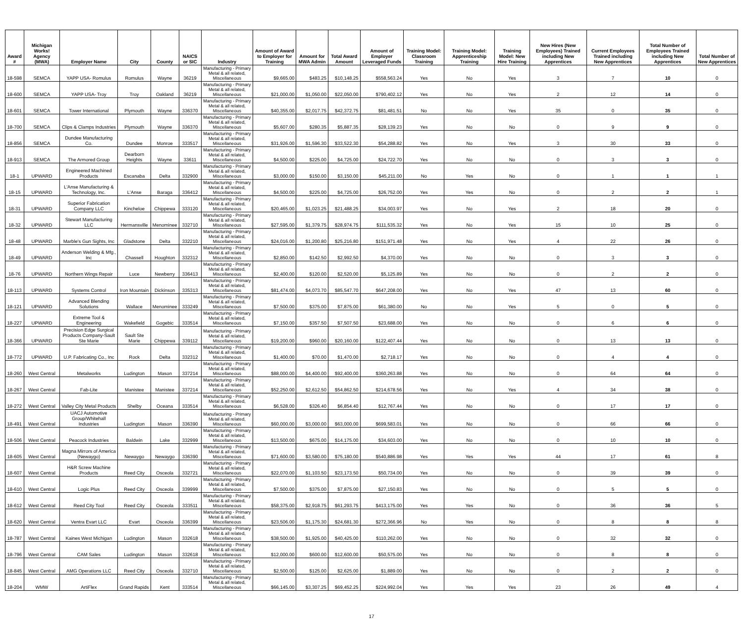| Award # | Michigan Works! Agency (MWA) | Employer Name | City | County | NAICS or SIC | Industry | Amount of Award to Employer for Training | Amount for MWA Admin | Total Award Amount | Amount of Employer Leveraged Funds | Training Model: Classroom Training | Training Model: Apprenticeship Training | Training Model: New Hire Training | New Hires (New Employees) Trained including New Apprentices | Current Employees Trained including New Apprentices | Total Number of Employees Trained including New Apprentices | Total Number of New Apprentices |
| --- | --- | --- | --- | --- | --- | --- | --- | --- | --- | --- | --- | --- | --- | --- | --- | --- | --- |
| 18-598 | SEMCA | YAPP USA- Romulus | Romulus | Wayne | 36219 | Manufacturing - Primary Metal & all related, Miscellaneous | $9,665.00 | $483.25 | $10,148.25 | $558,563.24 | Yes | No | Yes | 3 | 7 | 10 | 0 |
| 18-600 | SEMCA | YAPP USA- Troy | Troy | Oakland | 36219 | Manufacturing - Primary Metal & all related, Miscellaneous | $21,000.00 | $1,050.00 | $22,050.00 | $790,402.12 | Yes | No | Yes | 2 | 12 | 14 | 0 |
| 18-601 | SEMCA | Tower International | Plymouth | Wayne | 336370 | Manufacturing - Primary Metal & all related, Miscellaneous | $40,355.00 | $2,017.75 | $42,372.75 | $81,481.51 | No | No | Yes | 35 | 0 | 35 | 0 |
| 18-700 | SEMCA | Clips & Clamps Industries | Plymouth | Wayne | 336370 | Manufacturing - Primary Metal & all related, Miscellaneous | $5,607.00 | $280.35 | $5,887.35 | $28,139.23 | Yes | No | No | 0 | 9 | 9 | 0 |
| 18-856 | SEMCA | Dundee Manufacturing Co. | Dundee | Monroe | 333517 | Manufacturing - Primary Metal & all related, Miscellaneous | $31,926.00 | $1,596.30 | $33,522.30 | $54,288.82 | Yes | No | Yes | 3 | 30 | 33 | 0 |
| 18-913 | SEMCA | The Armored Group | Dearborn Heights | Wayne | 33611 | Manufacturing - Primary Metal & all related, Miscellaneous | $4,500.00 | $225.00 | $4,725.00 | $24,722.70 | Yes | No | No | 0 | 3 | 3 | 0 |
| 18-1 | UPWARD | Engineered Machined Products | Escanaba | Delta | 332900 | Manufacturing - Primary Metal & all related, Miscellaneous | $3,000.00 | $150.00 | $3,150.00 | $45,211.00 | No | Yes | No | 0 | 1 | 1 | 1 |
| 18-15 | UPWARD | L'Anse Manufacturing & Technology, Inc. | L'Anse | Baraga | 336412 | Manufacturing - Primary Metal & all related, Miscellaneous | $4,500.00 | $225.00 | $4,725.00 | $26,752.00 | Yes | Yes | No | 0 | 2 | 2 | 1 |
| 18-31 | UPWARD | Superior Fabrication Company LLC | Kincheloe | Chippewa | 333120 | Manufacturing - Primary Metal & all related, Miscellaneous | $20,465.00 | $1,023.25 | $21,488.25 | $34,003.97 | Yes | No | Yes | 2 | 18 | 20 | 0 |
| 18-32 | UPWARD | Stewart Manufacturing LLC | Hermansville | Menominee | 332710 | Manufacturing - Primary Metal & all related, Miscellaneous | $27,595.00 | $1,379.75 | $28,974.75 | $111,535.32 | Yes | No | Yes | 15 | 10 | 25 | 0 |
| 18-48 | UPWARD | Marble's Gun Sights, Inc | Gladstone | Delta | 332210 | Manufacturing - Primary Metal & all related, Miscellaneous | $24,016.00 | $1,200.80 | $25,216.80 | $151,971.48 | Yes | No | Yes | 4 | 22 | 26 | 0 |
| 18-49 | UPWARD | Anderson Welding & Mfg., Inc | Chassell | Houghton | 332312 | Manufacturing - Primary Metal & all related, Miscellaneous | $2,850.00 | $142.50 | $2,992.50 | $4,370.00 | Yes | No | No | 0 | 3 | 3 | 0 |
| 18-76 | UPWARD | Northern Wings Repair | Luce | Newberry | 336413 | Manufacturing - Primary Metal & all related, Miscellaneous | $2,400.00 | $120.00 | $2,520.00 | $5,125.89 | Yes | No | No | 0 | 2 | 2 | 0 |
| 18-113 | UPWARD | Systems Control | Iron Mountain | Dickinson | 335313 | Manufacturing - Primary Metal & all related, Miscellaneous | $81,474.00 | $4,073.70 | $85,547.70 | $647,208.00 | Yes | No | Yes | 47 | 13 | 60 | 0 |
| 18-121 | UPWARD | Advanced Blending Solutions | Wallace | Menominee | 333249 | Manufacturing - Primary Metal & all related, Miscellaneous | $7,500.00 | $375.00 | $7,875.00 | $61,380.00 | No | No | Yes | 5 | 0 | 5 | 0 |
| 18-227 | UPWARD | Extreme Tool & Engineering | Wakefield | Gogebic | 333514 | Manufacturing - Primary Metal & all related, Miscellaneous | $7,150.00 | $357.50 | $7,507.50 | $23,688.00 | Yes | No | No | 0 | 6 | 6 | 0 |
| 18-366 | UPWARD | Precision Edge Surgical Products Company-Sault Ste Marie | Sault Ste Marie | Chippewa | 339112 | Manufacturing - Primary Metal & all related, Miscellaneous | $19,200.00 | $960.00 | $20,160.00 | $122,407.44 | Yes | No | No | 0 | 13 | 13 | 0 |
| 18-772 | UPWARD | U.P. Fabricating Co., Inc | Rock | Delta | 332312 | Manufacturing - Primary Metal & all related, Miscellaneous | $1,400.00 | $70.00 | $1,470.00 | $2,718.17 | Yes | No | No | 0 | 4 | 4 | 0 |
| 18-260 | West Central | Metalworks | Ludington | Mason | 337214 | Manufacturing - Primary Metal & all related, Miscellaneous | $88,000.00 | $4,400.00 | $92,400.00 | $360,263.88 | Yes | No | No | 0 | 64 | 64 | 0 |
| 18-267 | West Central | Fab-Lite | Manistee | Manistee | 337214 | Manufacturing - Primary Metal & all related, Miscellaneous | $52,250.00 | $2,612.50 | $54,862.50 | $214,678.56 | Yes | No | Yes | 4 | 34 | 38 | 0 |
| 18-272 | West Central | Valley City Metal Products | Shelby | Oceana | 333514 | Manufacturing - Primary Metal & all related, Miscellaneous | $6,528.00 | $326.40 | $6,854.40 | $12,767.44 | Yes | No | No | 0 | 17 | 17 | 0 |
| 18-491 | West Central | UACJ Automotive Group/Whitehall Industries | Ludington | Mason | 336390 | Manufacturing - Primary Metal & all related, Miscellaneous | $60,000.00 | $3,000.00 | $63,000.00 | $699,583.01 | Yes | No | No | 0 | 66 | 66 | 0 |
| 18-506 | West Central | Peacock Industries | Baldwin | Lake | 332999 | Manufacturing - Primary Metal & all related, Miscellaneous | $13,500.00 | $675.00 | $14,175.00 | $34,603.00 | Yes | No | No | 0 | 10 | 10 | 0 |
| 18-605 | West Central | Magna Mirrors of America (Newaygo) | Newaygo | Newaygo | 336390 | Manufacturing - Primary Metal & all related, Miscellaneous | $71,600.00 | $3,580.00 | $75,180.00 | $540,886.98 | Yes | Yes | Yes | 44 | 17 | 61 | 8 |
| 18-607 | West Central | H&R Screw Machine Products | Reed City | Osceola | 332721 | Manufacturing - Primary Metal & all related, Miscellaneous | $22,070.00 | $1,103.50 | $23,173.50 | $50,734.00 | Yes | No | No | 0 | 39 | 39 | 0 |
| 18-610 | West Central | Logic Plus | Reed City | Osceola | 339999 | Manufacturing - Primary Metal & all related, Miscellaneous | $7,500.00 | $375.00 | $7,875.00 | $27,150.83 | Yes | No | No | 0 | 5 | 5 | 0 |
| 18-612 | West Central | Reed City Tool | Reed City | Osceola | 333511 | Manufacturing - Primary Metal & all related, Miscellaneous | $58,375.00 | $2,918.75 | $61,293.75 | $413,175.00 | Yes | Yes | No | 0 | 36 | 36 | 5 |
| 18-620 | West Central | Ventra Evart LLC | Evart | Osceola | 336399 | Manufacturing - Primary Metal & all related, Miscellaneous | $23,506.00 | $1,175.30 | $24,681.30 | $272,366.96 | No | Yes | No | 0 | 8 | 8 | 8 |
| 18-787 | West Central | Kaines West Michigan | Ludington | Mason | 332618 | Manufacturing - Primary Metal & all related, Miscellaneous | $38,500.00 | $1,925.00 | $40,425.00 | $110,262.00 | Yes | No | No | 0 | 32 | 32 | 0 |
| 18-796 | West Central | CAM Sales | Ludington | Mason | 332618 | Manufacturing - Primary Metal & all related, Miscellaneous | $12,000.00 | $600.00 | $12,600.00 | $50,575.00 | Yes | No | No | 0 | 8 | 8 | 0 |
| 18-845 | West Central | AMG Operations LLC | Reed City | Osceola | 332710 | Manufacturing - Primary Metal & all related, Miscellaneous | $2,500.00 | $125.00 | $2,625.00 | $1,889.00 | Yes | No | No | 0 | 2 | 2 | 0 |
| 18-204 | WMW | ArtiFlex | Grand Rapids | Kent | 333514 | Manufacturing - Primary Metal & all related, Miscellaneous | $66,145.00 | $3,307.25 | $69,452.25 | $224,992.04 | Yes | Yes | Yes | 23 | 26 | 49 | 4 |
17